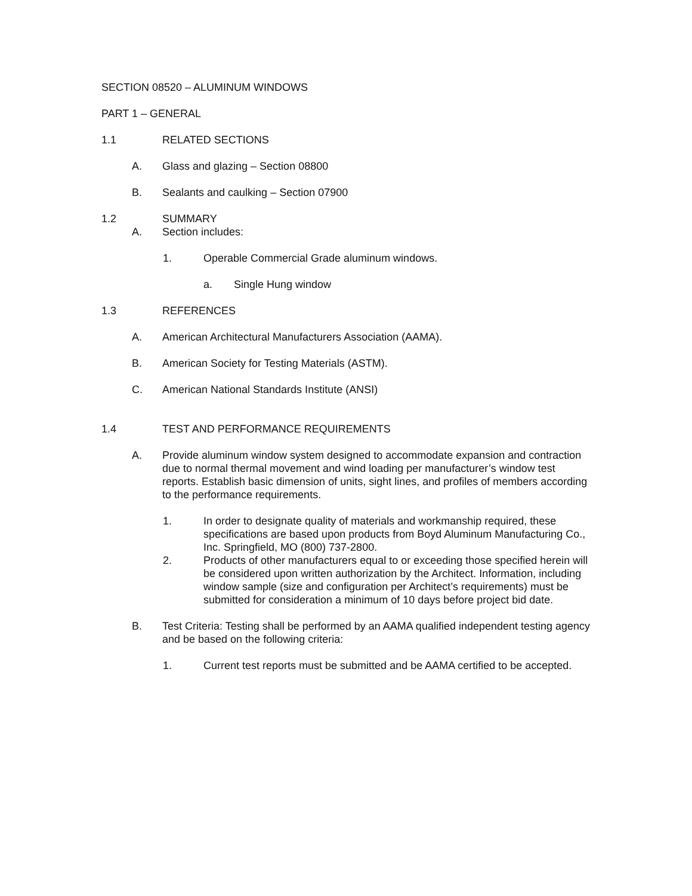SECTION 08520 – ALUMINUM WINDOWS
PART 1 – GENERAL
1.1 RELATED SECTIONS
A. Glass and glazing – Section 08800
B. Sealants and caulking – Section 07900
1.2 SUMMARY
A. Section includes:
1. Operable Commercial Grade aluminum windows.
a. Single Hung window
1.3 REFERENCES
A. American Architectural Manufacturers Association (AAMA).
B. American Society for Testing Materials (ASTM).
C. American National Standards Institute (ANSI)
1.4 TEST AND PERFORMANCE REQUIREMENTS
A. Provide aluminum window system designed to accommodate expansion and contraction due to normal thermal movement and wind loading per manufacturer’s window test reports. Establish basic dimension of units, sight lines, and profiles of members according to the performance requirements.
1. In order to designate quality of materials and workmanship required, these specifications are based upon products from Boyd Aluminum Manufacturing Co., Inc. Springfield, MO (800) 737-2800.
2. Products of other manufacturers equal to or exceeding those specified herein will be considered upon written authorization by the Architect. Information, including window sample (size and configuration per Architect’s requirements) must be submitted for consideration a minimum of 10 days before project bid date.
B. Test Criteria: Testing shall be performed by an AAMA qualified independent testing agency and be based on the following criteria:
1. Current test reports must be submitted and be AAMA certified to be accepted.